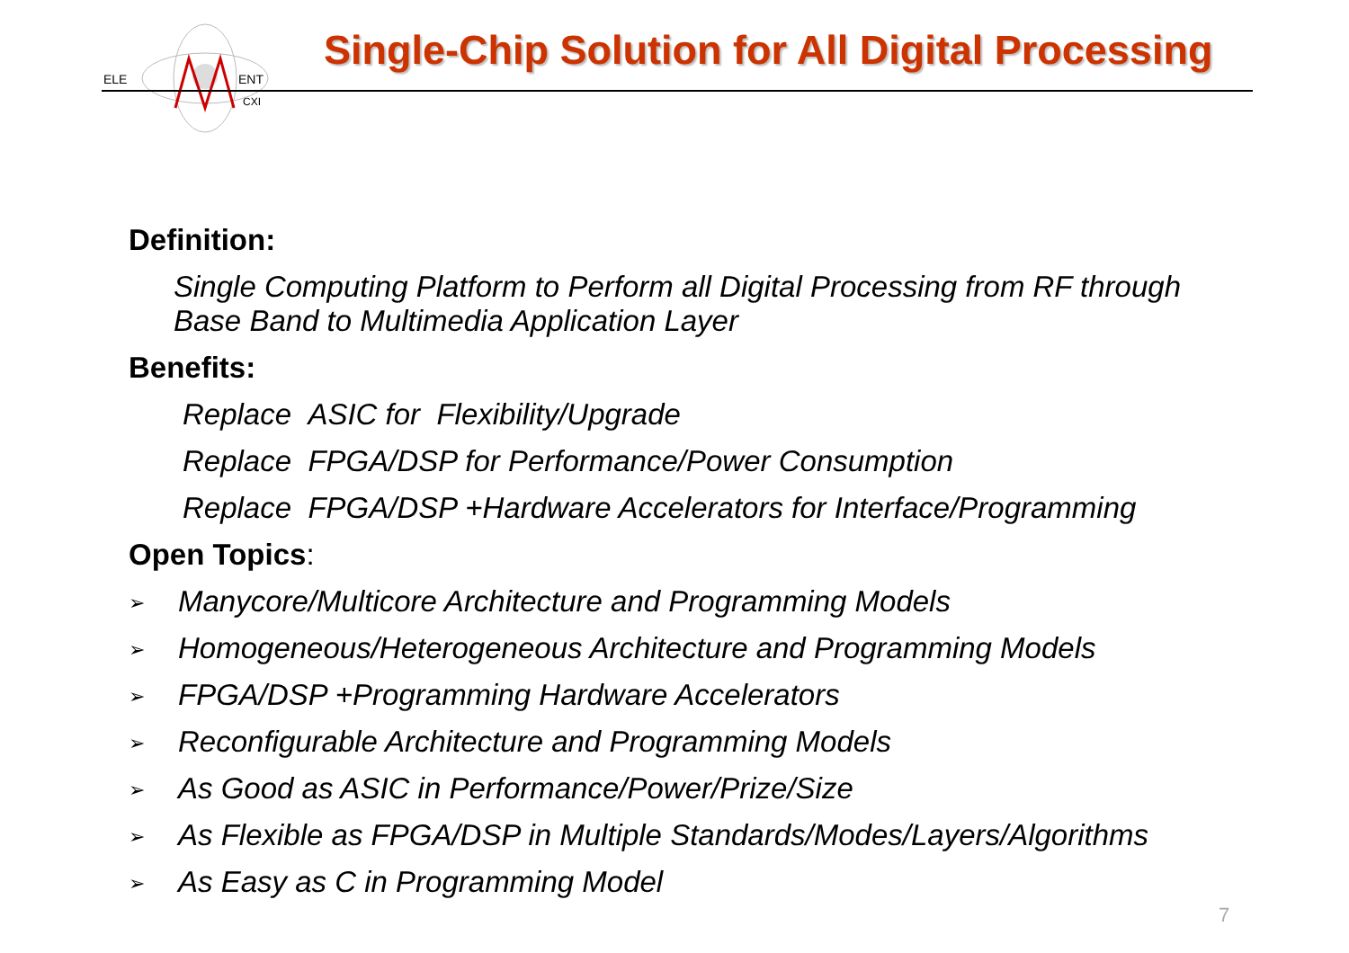ELE
ENT
CXI
Single-Chip Solution for All Digital Processing
Definition:
Single Computing Platform to Perform all Digital Processing from RF through
Base Band to Multimedia Application Layer
Benefits:
Replace ASIC for Flexibility/Upgrade
Replace FPGA/DSP for Performance/Power Consumption
Replace FPGA/DSP +Hardware Accelerators for Interface/Programming
Open Topics:
➢ Manycore/Multicore Architecture and Programming Models
➢ Homogeneous/Heterogeneous Architecture and Programming Models
➢ FPGA/DSP +Programming Hardware Accelerators
➢ Reconfigurable Architecture and Programming Models
➢ As Good as ASIC in Performance/Power/Prize/Size
➢ As Flexible as FPGA/DSP in Multiple Standards/Modes/Layers/Algorithms
➢ As Easy as C in Programming Model
7